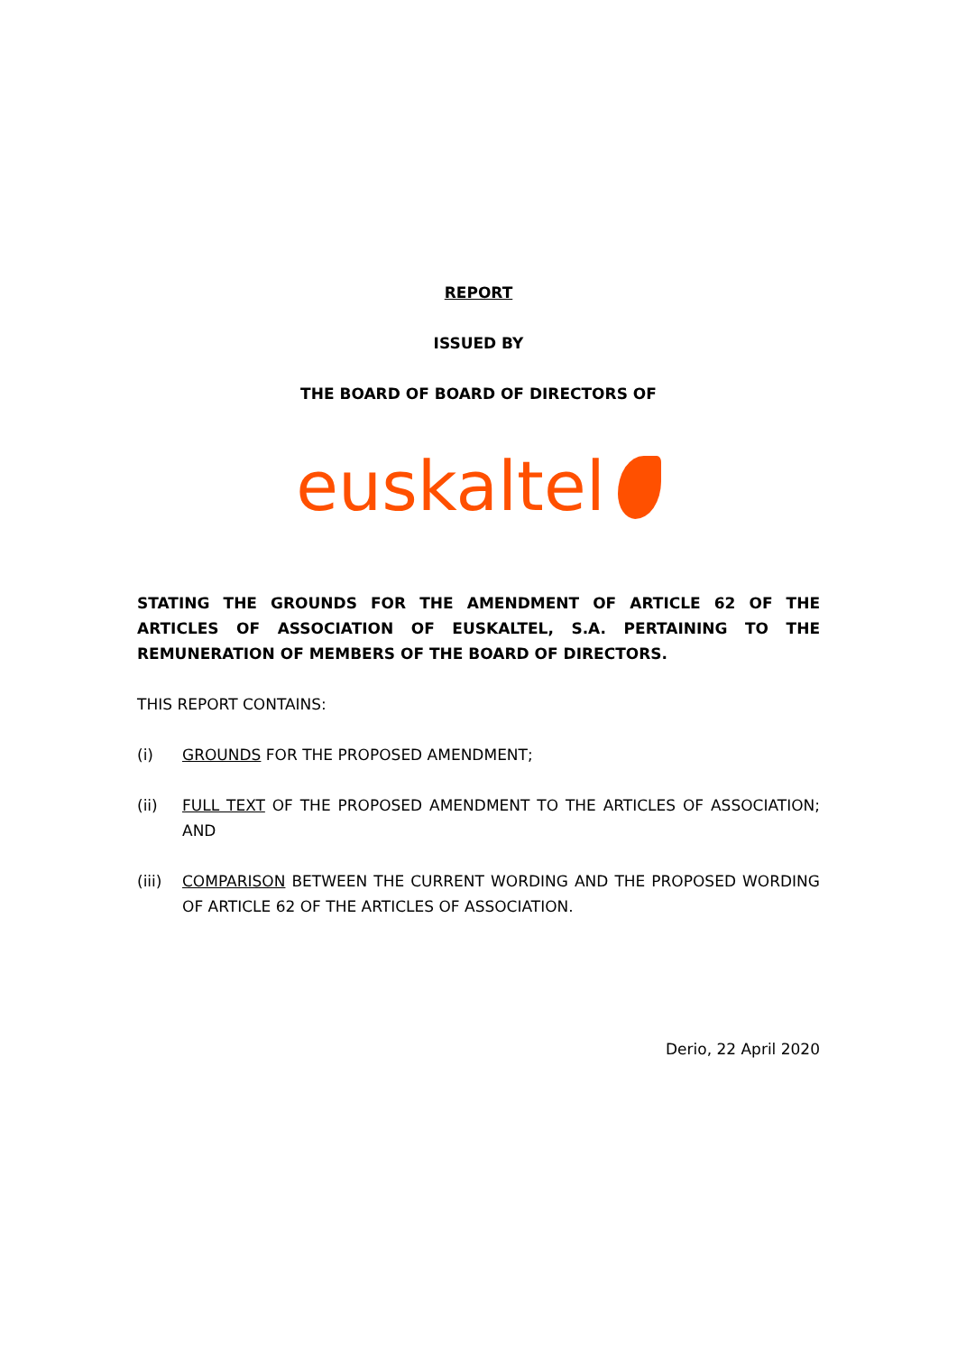REPORT
ISSUED BY
THE BOARD OF BOARD OF DIRECTORS OF
euskaltel
STATING THE GROUNDS FOR THE AMENDMENT OF ARTICLE 62 OF THE ARTICLES OF ASSOCIATION OF EUSKALTEL, S.A. PERTAINING TO THE REMUNERATION OF MEMBERS OF THE BOARD OF DIRECTORS.
THIS REPORT CONTAINS:
(i) GROUNDS FOR THE PROPOSED AMENDMENT;
(ii) FULL TEXT OF THE PROPOSED AMENDMENT TO THE ARTICLES OF ASSOCIATION; AND
(iii)
COMPARISON BETWEEN THE CURRENT WORDING AND THE PROPOSED WORDING OF ARTICLE 62 OF THE ARTICLES OF ASSOCIATION.
Derio, 22 April 2020